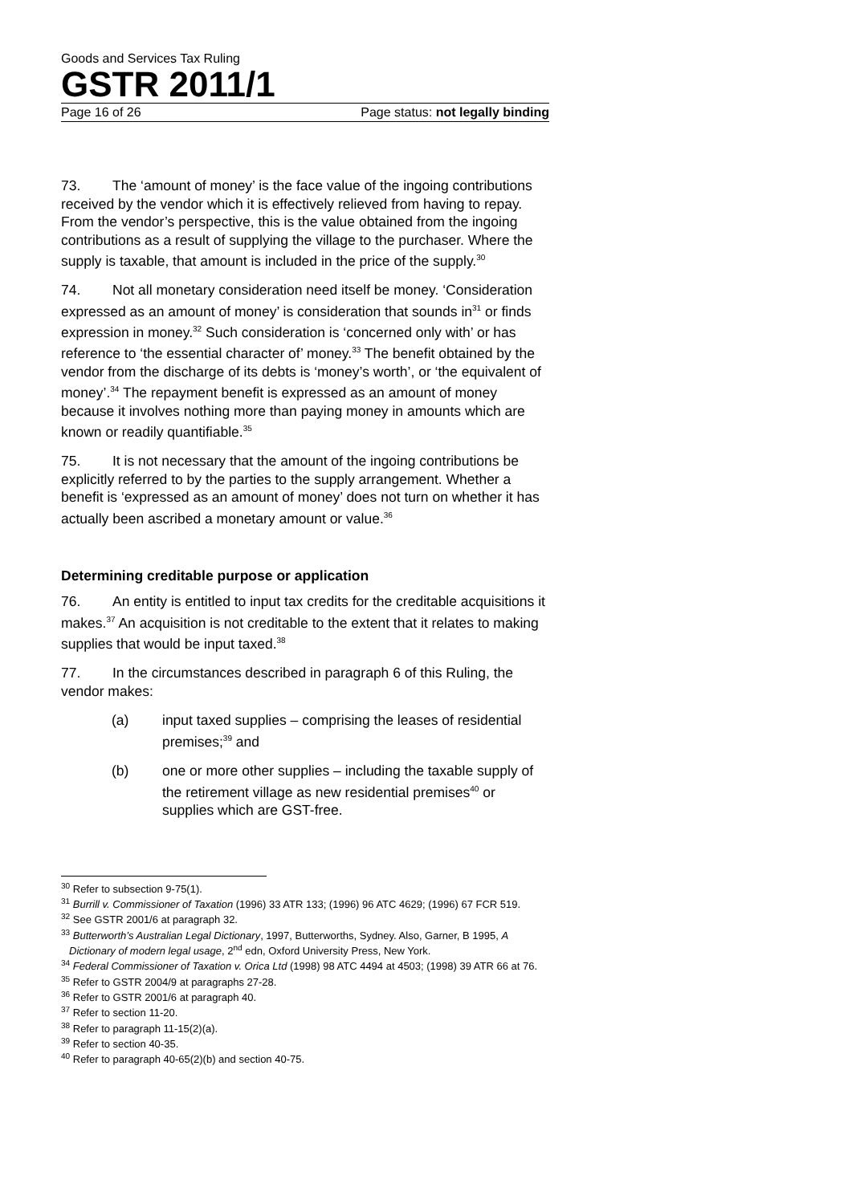Goods and Services Tax Ruling
GSTR 2011/1
Page 16 of 26 Page status: not legally binding
73. The ‘amount of money’ is the face value of the ingoing contributions received by the vendor which it is effectively relieved from having to repay. From the vendor’s perspective, this is the value obtained from the ingoing contributions as a result of supplying the village to the purchaser. Where the supply is taxable, that amount is included in the price of the supply.<sup>30</sup>
74. Not all monetary consideration need itself be money. ‘Consideration expressed as an amount of money’ is consideration that sounds in<sup>31</sup> or finds expression in money.<sup>32</sup> Such consideration is ‘concerned only with’ or has reference to ‘the essential character of’ money.<sup>33</sup> The benefit obtained by the vendor from the discharge of its debts is ‘money’s worth’, or ‘the equivalent of money’.<sup>34</sup> The repayment benefit is expressed as an amount of money because it involves nothing more than paying money in amounts which are known or readily quantifiable.<sup>35</sup>
75. It is not necessary that the amount of the ingoing contributions be explicitly referred to by the parties to the supply arrangement. Whether a benefit is ‘expressed as an amount of money’ does not turn on whether it has actually been ascribed a monetary amount or value.<sup>36</sup>
Determining creditable purpose or application
76. An entity is entitled to input tax credits for the creditable acquisitions it makes.<sup>37</sup> An acquisition is not creditable to the extent that it relates to making supplies that would be input taxed.<sup>38</sup>
77. In the circumstances described in paragraph 6 of this Ruling, the vendor makes:
(a) input taxed supplies – comprising the leases of residential premises;<sup>39</sup> and
(b) one or more other supplies – including the taxable supply of the retirement village as new residential premises<sup>40</sup> or supplies which are GST-free.
<sup>30</sup> Refer to subsection 9-75(1).
<sup>31</sup> Burrill v. Commissioner of Taxation (1996) 33 ATR 133; (1996) 96 ATC 4629; (1996) 67 FCR 519.
<sup>32</sup> See GSTR 2001/6 at paragraph 32.
<sup>33</sup> Butterworth’s Australian Legal Dictionary, 1997, Butterworths, Sydney. Also, Garner, B 1995, A Dictionary of modern legal usage, 2<sup>nd</sup> edn, Oxford University Press, New York.
<sup>34</sup> Federal Commissioner of Taxation v. Orica Ltd (1998) 98 ATC 4494 at 4503; (1998) 39 ATR 66 at 76.
<sup>35</sup> Refer to GSTR 2004/9 at paragraphs 27-28.
<sup>36</sup> Refer to GSTR 2001/6 at paragraph 40.
<sup>37</sup> Refer to section 11-20.
<sup>38</sup> Refer to paragraph 11-15(2)(a).
<sup>39</sup> Refer to section 40-35.
<sup>40</sup> Refer to paragraph 40-65(2)(b) and section 40-75.